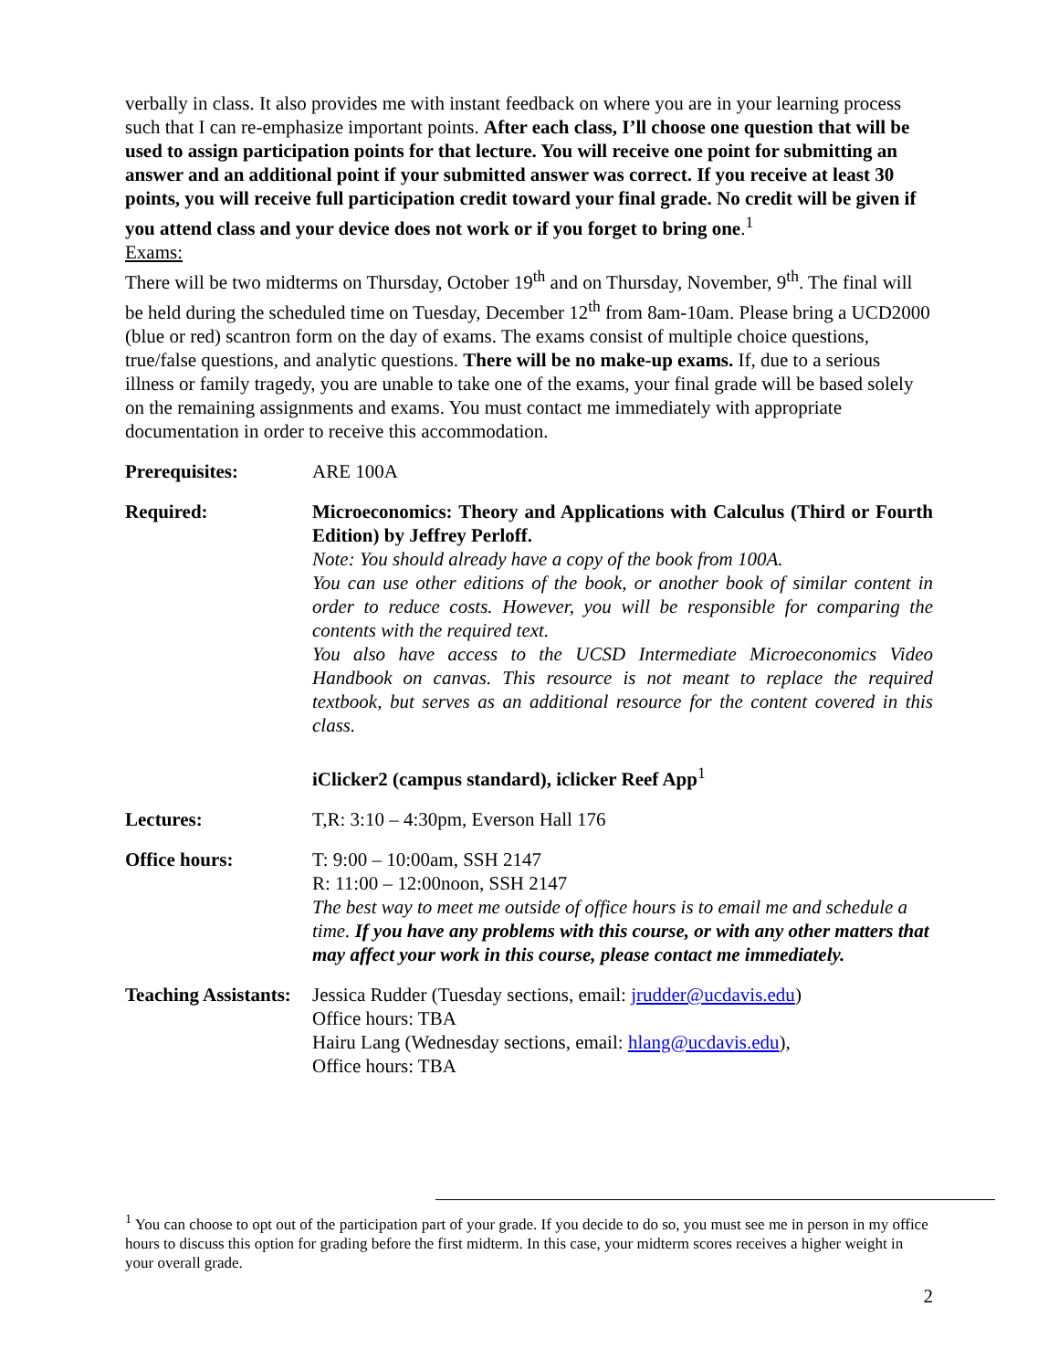verbally in class. It also provides me with instant feedback on where you are in your learning process such that I can re-emphasize important points. After each class, I’ll choose one question that will be used to assign participation points for that lecture. You will receive one point for submitting an answer and an additional point if your submitted answer was correct. If you receive at least 30 points, you will receive full participation credit toward your final grade. No credit will be given if you attend class and your device does not work or if you forget to bring one.<sup>1</sup>
Exams:
There will be two midterms on Thursday, October 19<sup>th</sup> and on Thursday, November, 9<sup>th</sup>. The final will be held during the scheduled time on Tuesday, December 12<sup>th</sup> from 8am-10am. Please bring a UCD2000 (blue or red) scantron form on the day of exams. The exams consist of multiple choice questions, true/false questions, and analytic questions. There will be no make-up exams. If, due to a serious illness or family tragedy, you are unable to take one of the exams, your final grade will be based solely on the remaining assignments and exams. You must contact me immediately with appropriate documentation in order to receive this accommodation.
Prerequisites: ARE 100A
Required: Microeconomics: Theory and Applications with Calculus (Third or Fourth Edition) by Jeffrey Perloff.
Note: You should already have a copy of the book from 100A.
You can use other editions of the book, or another book of similar content in order to reduce costs. However, you will be responsible for comparing the contents with the required text.
You also have access to the UCSD Intermediate Microeconomics Video Handbook on canvas. This resource is not meant to replace the required textbook, but serves as an additional resource for the content covered in this class.
iClicker2 (campus standard), iclicker Reef App<sup>1</sup>
Lectures: T,R: 3:10 – 4:30pm, Everson Hall 176
Office hours: T: 9:00 – 10:00am, SSH 2147
R: 11:00 – 12:00noon, SSH 2147
The best way to meet me outside of office hours is to email me and schedule a time. If you have any problems with this course, or with any other matters that may affect your work in this course, please contact me immediately.
Teaching Assistants:
Jessica Rudder (Tuesday sections, email: jrudder@ucdavis.edu)
Office hours: TBA
Hairu Lang (Wednesday sections, email: hlang@ucdavis.edu),
Office hours: TBA
<sup>1</sup> You can choose to opt out of the participation part of your grade. If you decide to do so, you must see me in person in my office hours to discuss this option for grading before the first midterm. In this case, your midterm scores receives a higher weight in your overall grade.
2